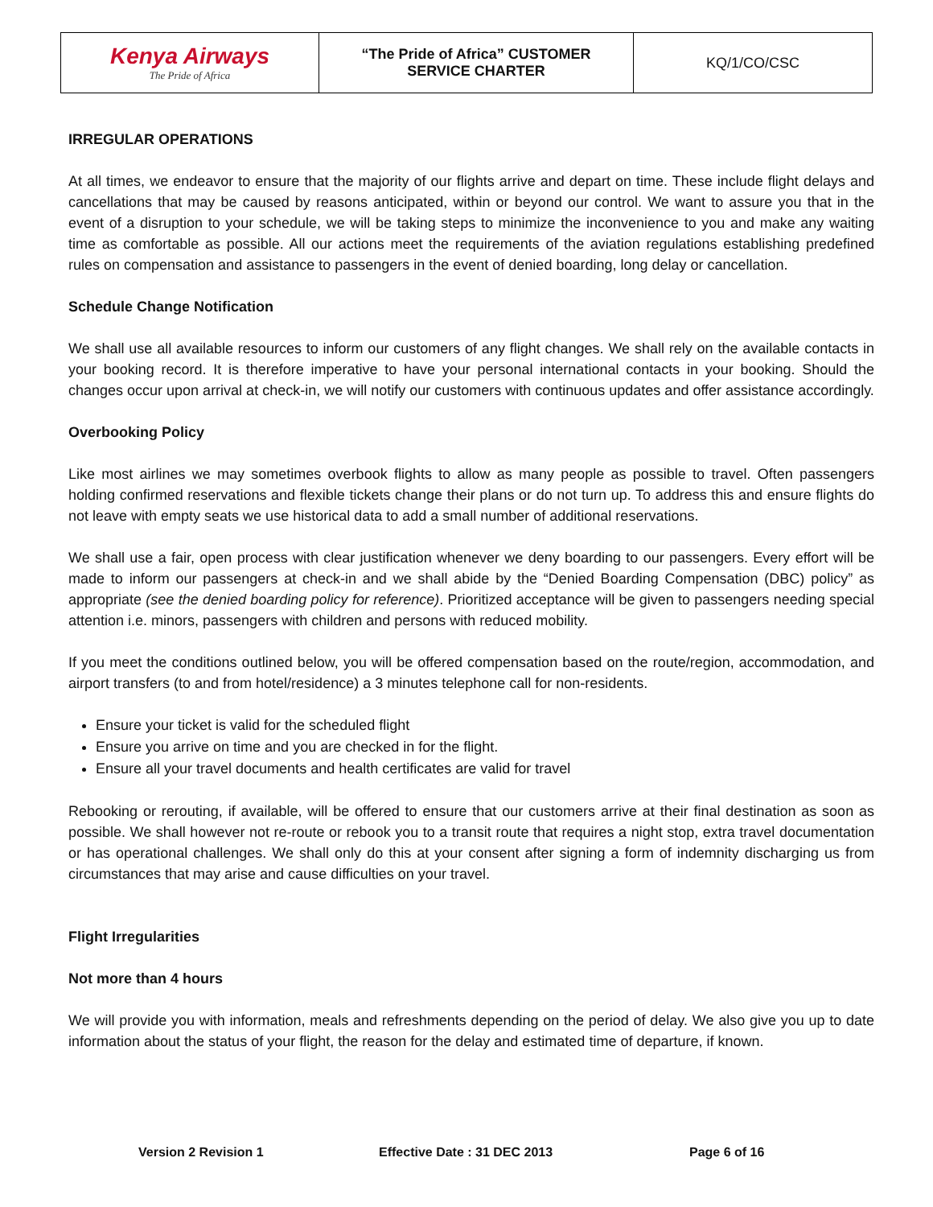| Kenya Airways The Pride of Africa | “The Pride of Africa” CUSTOMER SERVICE CHARTER | KQ/1/CO/CSC |
IRREGULAR OPERATIONS
At all times, we endeavor to ensure that the majority of our flights arrive and depart on time. These include flight delays and cancellations that may be caused by reasons anticipated, within or beyond our control. We want to assure you that in the event of a disruption to your schedule, we will be taking steps to minimize the inconvenience to you and make any waiting time as comfortable as possible. All our actions meet the requirements of the aviation regulations establishing predefined rules on compensation and assistance to passengers in the event of denied boarding, long delay or cancellation.
Schedule Change Notification
We shall use all available resources to inform our customers of any flight changes. We shall rely on the available contacts in your booking record. It is therefore imperative to have your personal international contacts in your booking. Should the changes occur upon arrival at check-in, we will notify our customers with continuous updates and offer assistance accordingly.
Overbooking Policy
Like most airlines we may sometimes overbook flights to allow as many people as possible to travel. Often passengers holding confirmed reservations and flexible tickets change their plans or do not turn up. To address this and ensure flights do not leave with empty seats we use historical data to add a small number of additional reservations.
We shall use a fair, open process with clear justification whenever we deny boarding to our passengers. Every effort will be made to inform our passengers at check-in and we shall abide by the “Denied Boarding Compensation (DBC) policy” as appropriate (see the denied boarding policy for reference). Prioritized acceptance will be given to passengers needing special attention i.e. minors, passengers with children and persons with reduced mobility.
If you meet the conditions outlined below, you will be offered compensation based on the route/region, accommodation, and airport transfers (to and from hotel/residence) a 3 minutes telephone call for non-residents.
Ensure your ticket is valid for the scheduled flight
Ensure you arrive on time and you are checked in for the flight.
Ensure all your travel documents and health certificates are valid for travel
Rebooking or rerouting, if available, will be offered to ensure that our customers arrive at their final destination as soon as possible. We shall however not re-route or rebook you to a transit route that requires a night stop, extra travel documentation or has operational challenges. We shall only do this at your consent after signing a form of indemnity discharging us from circumstances that may arise and cause difficulties on your travel.
Flight Irregularities
Not more than 4 hours
We will provide you with information, meals and refreshments depending on the period of delay. We also give you up to date information about the status of your flight, the reason for the delay and estimated time of departure, if known.
Version 2 Revision 1 Effective Date : 31 DEC 2013 Page 6 of 16